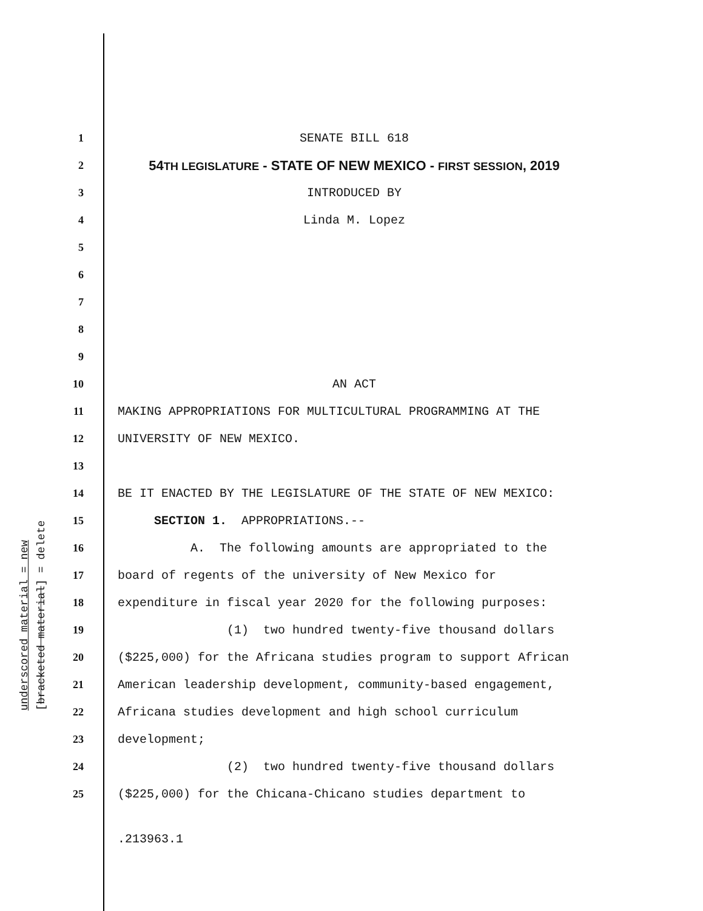underscored material = new [bracketed material] = delete
1
SENATE BILL 618
2
54TH LEGISLATURE - STATE OF NEW MEXICO - FIRST SESSION, 2019
3
INTRODUCED BY
4
Linda M. Lopez
5
6
7
8
9
10
AN ACT
11
MAKING APPROPRIATIONS FOR MULTICULTURAL PROGRAMMING AT THE
12
UNIVERSITY OF NEW MEXICO.
13
14
BE IT ENACTED BY THE LEGISLATURE OF THE STATE OF NEW MEXICO:
15
SECTION 1. APPROPRIATIONS.--
16
A. The following amounts are appropriated to the
17
board of regents of the university of New Mexico for
18
expenditure in fiscal year 2020 for the following purposes:
19
(1) two hundred twenty-five thousand dollars
20
($225,000) for the Africana studies program to support African
21
American leadership development, community-based engagement,
22
Africana studies development and high school curriculum
23
development;
24
(2) two hundred twenty-five thousand dollars
25
($225,000) for the Chicana-Chicano studies department to
.213963.1